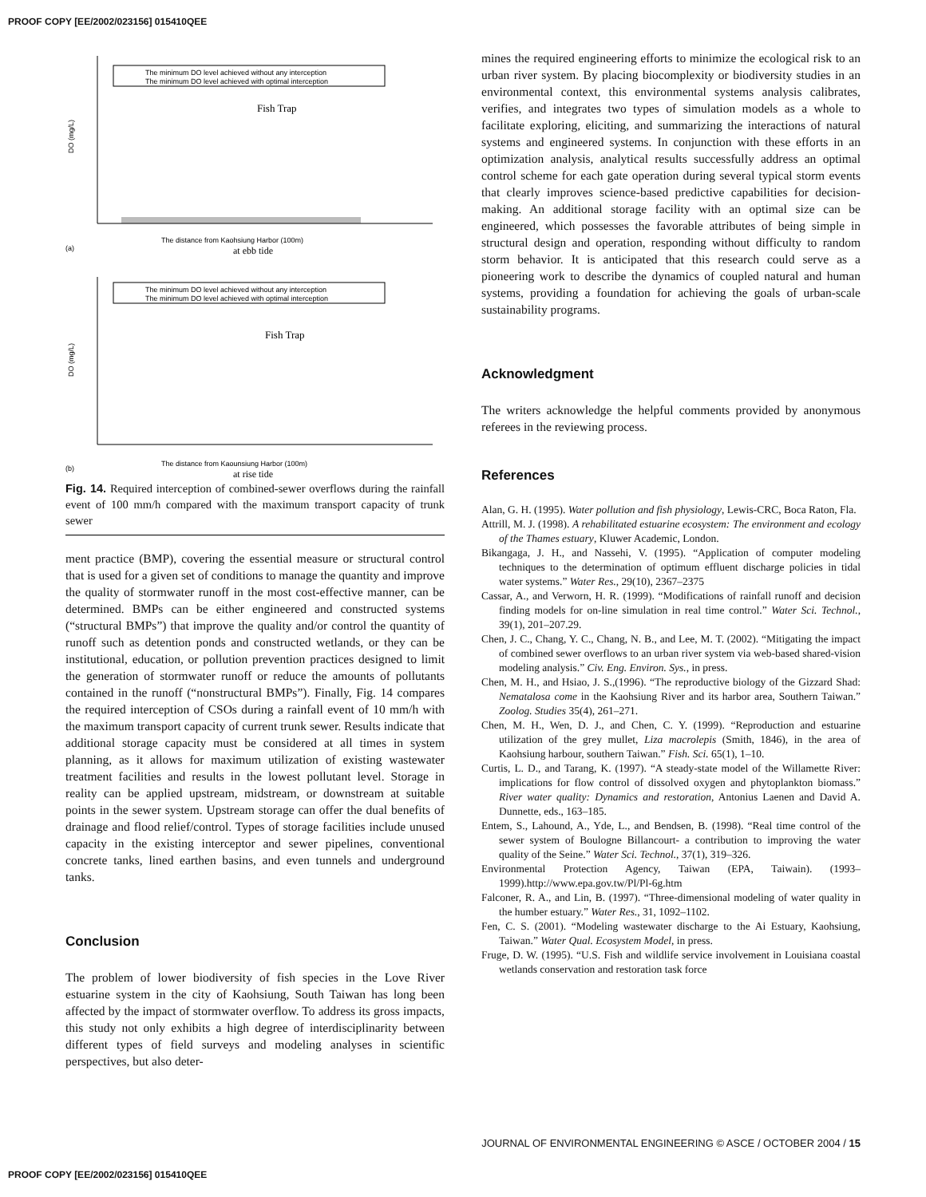PROOF COPY [EE/2002/023156] 015410QEE
The minimum DO level achieved without any interception
The minimum DO level achieved with optimal interception
Fish Trap
DO (mg/L)
(a)
The distance from Kaohsiung Harbor (100m)
at ebb tide
The minimum DO level achieved without any interception
The minimum DO level achieved with optimal interception
Fish Trap
DO (mg/L)
(b)
The distance from Kaounsiung Harbor (100m)
at rise tide
Fig. 14. Required interception of combined-sewer overflows during the rainfall event of 100 mm/h compared with the maximum transport capacity of trunk sewer
ment practice (BMP), covering the essential measure or structural control that is used for a given set of conditions to manage the quantity and improve the quality of stormwater runoff in the most cost-effective manner, can be determined. BMPs can be either engineered and constructed systems (“structural BMPs”) that improve the quality and/or control the quantity of runoff such as detention ponds and constructed wetlands, or they can be institutional, education, or pollution prevention practices designed to limit the generation of stormwater runoff or reduce the amounts of pollutants contained in the runoff (“nonstructural BMPs”). Finally, Fig. 14 compares the required interception of CSOs during a rainfall event of 10 mm/h with the maximum transport capacity of current trunk sewer. Results indicate that additional storage capacity must be considered at all times in system planning, as it allows for maximum utilization of existing wastewater treatment facilities and results in the lowest pollutant level. Storage in reality can be applied upstream, midstream, or downstream at suitable points in the sewer system. Upstream storage can offer the dual benefits of drainage and flood relief/control. Types of storage facilities include unused capacity in the existing interceptor and sewer pipelines, conventional concrete tanks, lined earthen basins, and even tunnels and underground tanks.
Conclusion
The problem of lower biodiversity of fish species in the Love River estuarine system in the city of Kaohsiung, South Taiwan has long been affected by the impact of stormwater overflow. To address its gross impacts, this study not only exhibits a high degree of interdisciplinarity between different types of field surveys and modeling analyses in scientific perspectives, but also deter-
mines the required engineering efforts to minimize the ecological risk to an urban river system. By placing biocomplexity or biodiversity studies in an environmental context, this environmental systems analysis calibrates, verifies, and integrates two types of simulation models as a whole to facilitate exploring, eliciting, and summarizing the interactions of natural systems and engineered systems. In conjunction with these efforts in an optimization analysis, analytical results successfully address an optimal control scheme for each gate operation during several typical storm events that clearly improves science-based predictive capabilities for decision-making. An additional storage facility with an optimal size can be engineered, which possesses the favorable attributes of being simple in structural design and operation, responding without difficulty to random storm behavior. It is anticipated that this research could serve as a pioneering work to describe the dynamics of coupled natural and human systems, providing a foundation for achieving the goals of urban-scale sustainability programs.
Acknowledgment
The writers acknowledge the helpful comments provided by anonymous referees in the reviewing process.
References
Alan, G. H. (1995). Water pollution and fish physiology, Lewis-CRC, Boca Raton, Fla.
Attrill, M. J. (1998). A rehabilitated estuarine ecosystem: The environment and ecology of the Thames estuary, Kluwer Academic, London.
Bikangaga, J. H., and Nassehi, V. (1995). “Application of computer modeling techniques to the determination of optimum effluent discharge policies in tidal water systems.” Water Res., 29(10), 2367–2375
Cassar, A., and Verworn, H. R. (1999). “Modifications of rainfall runoff and decision finding models for on-line simulation in real time control.” Water Sci. Technol., 39(1), 201–207.29.
Chen, J. C., Chang, Y. C., Chang, N. B., and Lee, M. T. (2002). “Mitigating the impact of combined sewer overflows to an urban river system via web-based shared-vision modeling analysis.” Civ. Eng. Environ. Sys., in press.
Chen, M. H., and Hsiao, J. S.,(1996). “The reproductive biology of the Gizzard Shad: Nematalosa come in the Kaohsiung River and its harbor area, Southern Taiwan.” Zoolog. Studies 35(4), 261–271.
Chen, M. H., Wen, D. J., and Chen, C. Y. (1999). “Reproduction and estuarine utilization of the grey mullet, Liza macrolepis (Smith, 1846), in the area of Kaohsiung harbour, southern Taiwan.” Fish. Sci. 65(1), 1–10.
Curtis, L. D., and Tarang, K. (1997). “A steady-state model of the Willamette River: implications for flow control of dissolved oxygen and phytoplankton biomass.” River water quality: Dynamics and restoration, Antonius Laenen and David A. Dunnette, eds., 163–185.
Entem, S., Lahound, A., Yde, L., and Bendsen, B. (1998). “Real time control of the sewer system of Boulogne Billancourt- a contribution to improving the water quality of the Seine.” Water Sci. Technol., 37(1), 319–326.
Environmental Protection Agency, Taiwan (EPA, Taiwain). (1993–1999).http://www.epa.gov.tw/Pl/Pl-6g.htm
Falconer, R. A., and Lin, B. (1997). “Three-dimensional modeling of water quality in the humber estuary.” Water Res., 31, 1092–1102.
Fen, C. S. (2001). “Modeling wastewater discharge to the Ai Estuary, Kaohsiung, Taiwan.” Water Qual. Ecosystem Model, in press.
Fruge, D. W. (1995). “U.S. Fish and wildlife service involvement in Louisiana coastal wetlands conservation and restoration task force
JOURNAL OF ENVIRONMENTAL ENGINEERING © ASCE / OCTOBER 2004 / 15
PROOF COPY [EE/2002/023156] 015410QEE